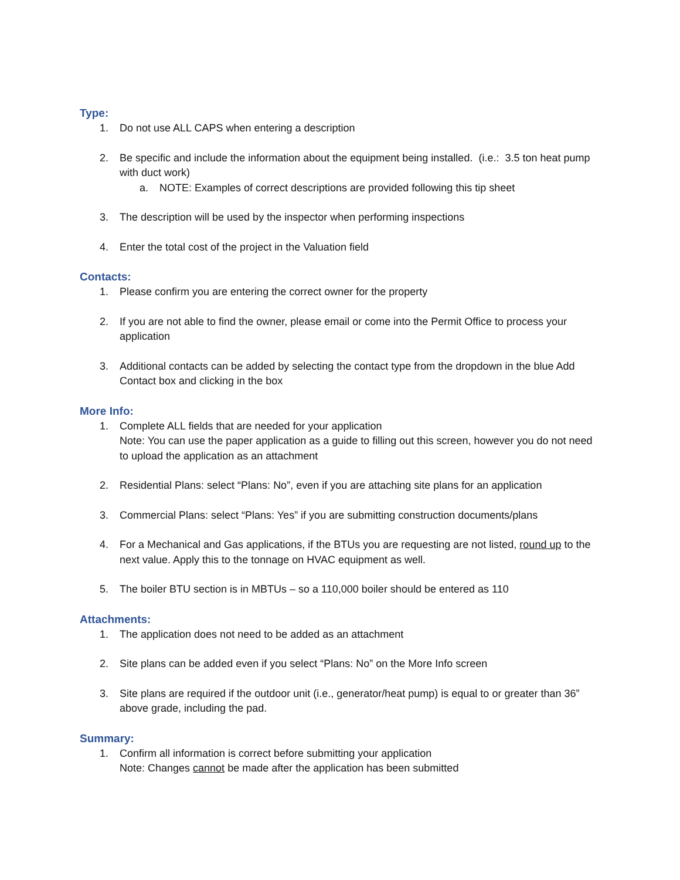Type:
1. Do not use ALL CAPS when entering a description
2. Be specific and include the information about the equipment being installed. (i.e.: 3.5 ton heat pump with duct work)
a. NOTE: Examples of correct descriptions are provided following this tip sheet
3. The description will be used by the inspector when performing inspections
4. Enter the total cost of the project in the Valuation field
Contacts:
1. Please confirm you are entering the correct owner for the property
2. If you are not able to find the owner, please email or come into the Permit Office to process your application
3. Additional contacts can be added by selecting the contact type from the dropdown in the blue Add Contact box and clicking in the box
More Info:
1. Complete ALL fields that are needed for your application
Note: You can use the paper application as a guide to filling out this screen, however you do not need to upload the application as an attachment
2. Residential Plans: select “Plans: No”, even if you are attaching site plans for an application
3. Commercial Plans: select “Plans: Yes” if you are submitting construction documents/plans
4. For a Mechanical and Gas applications, if the BTUs you are requesting are not listed, round up to the next value. Apply this to the tonnage on HVAC equipment as well.
5. The boiler BTU section is in MBTUs – so a 110,000 boiler should be entered as 110
Attachments:
1. The application does not need to be added as an attachment
2. Site plans can be added even if you select “Plans: No” on the More Info screen
3. Site plans are required if the outdoor unit (i.e., generator/heat pump) is equal to or greater than 36” above grade, including the pad.
Summary:
1. Confirm all information is correct before submitting your application
Note: Changes cannot be made after the application has been submitted